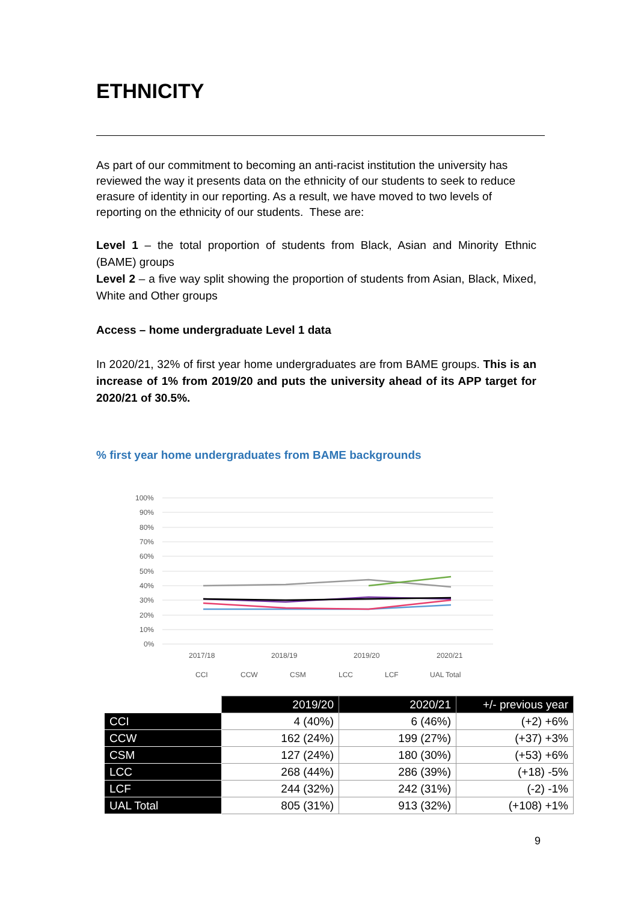ETHNICITY
As part of our commitment to becoming an anti-racist institution the university has reviewed the way it presents data on the ethnicity of our students to seek to reduce erasure of identity in our reporting. As a result, we have moved to two levels of reporting on the ethnicity of our students. These are:
Level 1 – the total proportion of students from Black, Asian and Minority Ethnic (BAME) groups
Level 2 – a five way split showing the proportion of students from Asian, Black, Mixed, White and Other groups
Access – home undergraduate Level 1 data
In 2020/21, 32% of first year home undergraduates are from BAME groups. This is an increase of 1% from 2019/20 and puts the university ahead of its APP target for 2020/21 of 30.5%.
% first year home undergraduates from BAME backgrounds
100%
90%
80%
70%
60%
50%
40%
30%
20%
10%
0%
2017/18
2018/19
2019/20
2020/21
CCI
CCW
CSM
LCC
LCF
UAL Total
| | 2019/20 | 2020/21 | +/- previous year |
| CCI | 4 (40%) | 6 (46%) | (+2) +6% |
| CCW | 162 (24%) | 199 (27%) | (+37) +3% |
| CSM | 127 (24%) | 180 (30%) | (+53) +6% |
| LCC | 268 (44%) | 286 (39%) | (+18) -5% |
| LCF | 244 (32%) | 242 (31%) | (-2) -1% |
| UAL Total | 805 (31%) | 913 (32%) | (+108) +1% |
9